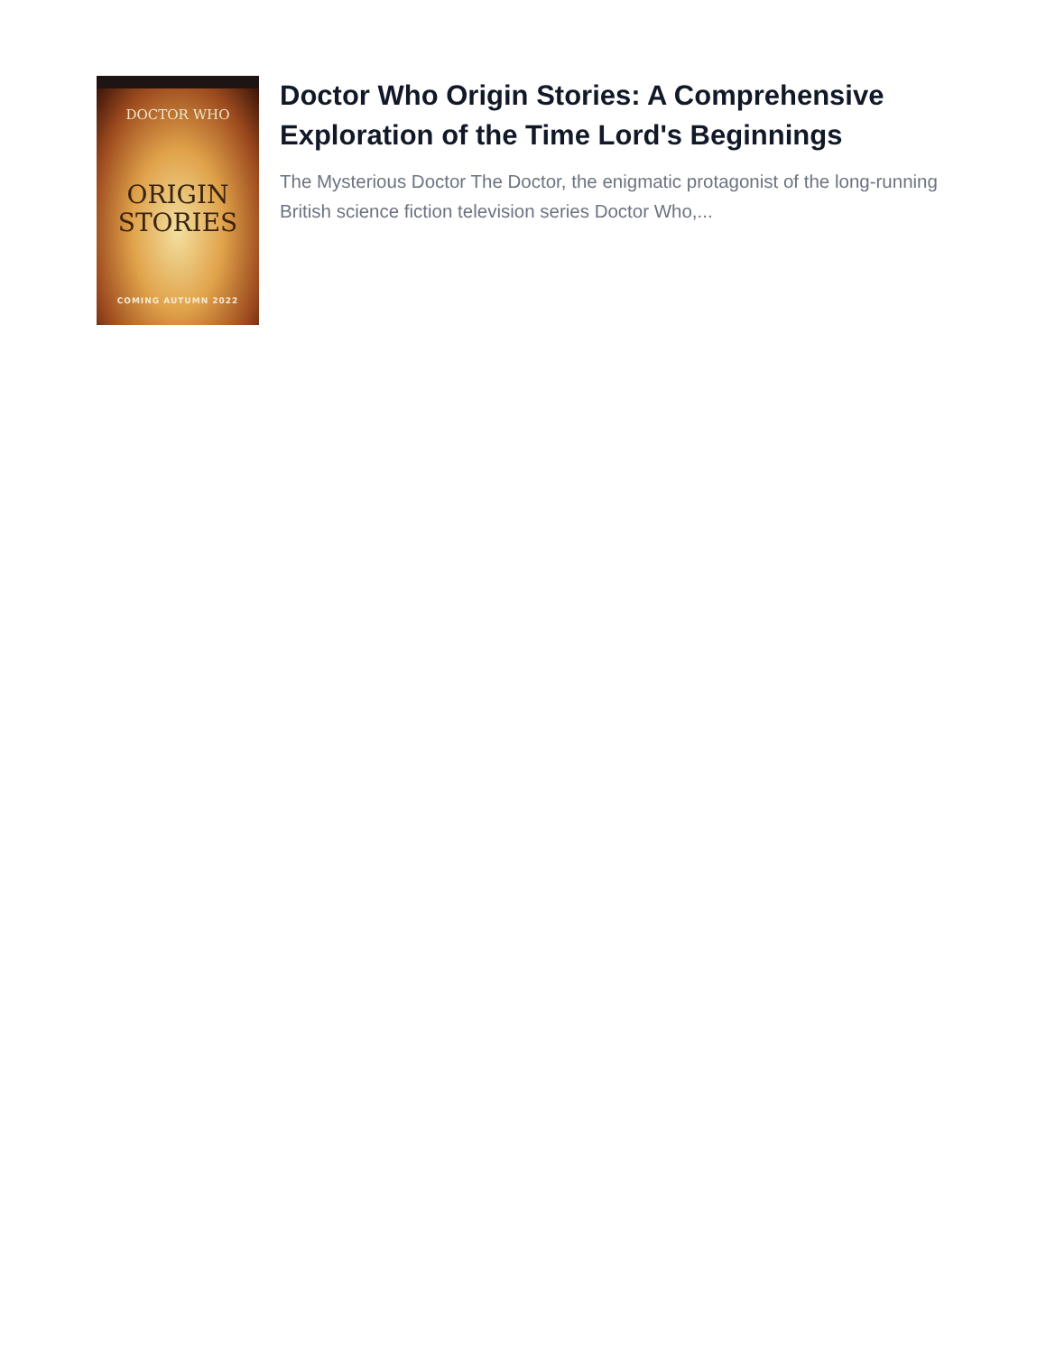DOCTOR WHO
ORIGIN
STORIES
COMING AUTUMN 2022
Doctor Who Origin Stories: A Comprehensive Exploration of the Time Lord's Beginnings
The Mysterious Doctor The Doctor, the enigmatic protagonist of the long-running British science fiction television series Doctor Who,...